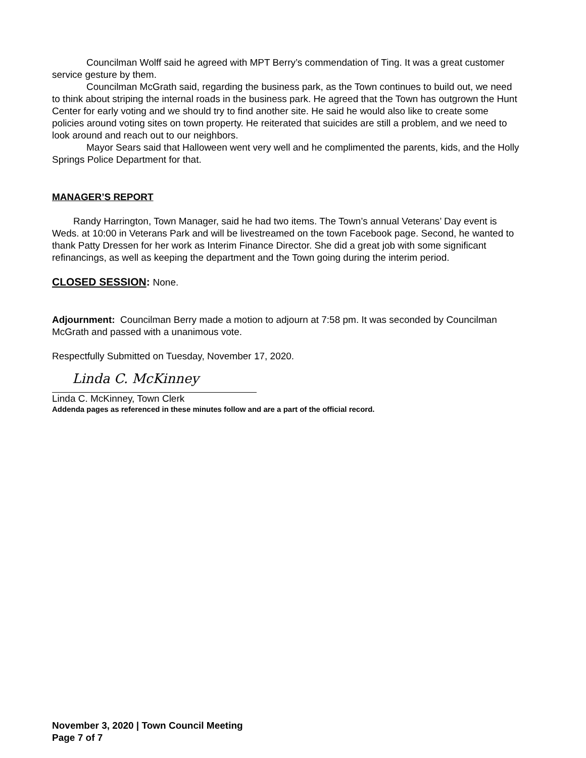Councilman Wolff said he agreed with MPT Berry’s commendation of Ting. It was a great customer service gesture by them.
Councilman McGrath said, regarding the business park, as the Town continues to build out, we need to think about striping the internal roads in the business park. He agreed that the Town has outgrown the Hunt Center for early voting and we should try to find another site. He said he would also like to create some policies around voting sites on town property. He reiterated that suicides are still a problem, and we need to look around and reach out to our neighbors.
Mayor Sears said that Halloween went very well and he complimented the parents, kids, and the Holly Springs Police Department for that.
MANAGER’S REPORT
Randy Harrington, Town Manager, said he had two items. The Town’s annual Veterans’ Day event is Weds. at 10:00 in Veterans Park and will be livestreamed on the town Facebook page. Second, he wanted to thank Patty Dressen for her work as Interim Finance Director. She did a great job with some significant refinancings, as well as keeping the department and the Town going during the interim period.
CLOSED SESSION: None.
Adjournment: Councilman Berry made a motion to adjourn at 7:58 pm. It was seconded by Councilman McGrath and passed with a unanimous vote.
Respectfully Submitted on Tuesday, November 17, 2020.
Linda C. McKinney
Linda C. McKinney, Town Clerk
Addenda pages as referenced in these minutes follow and are a part of the official record.
November 3, 2020 | Town Council Meeting
Page 7 of 7